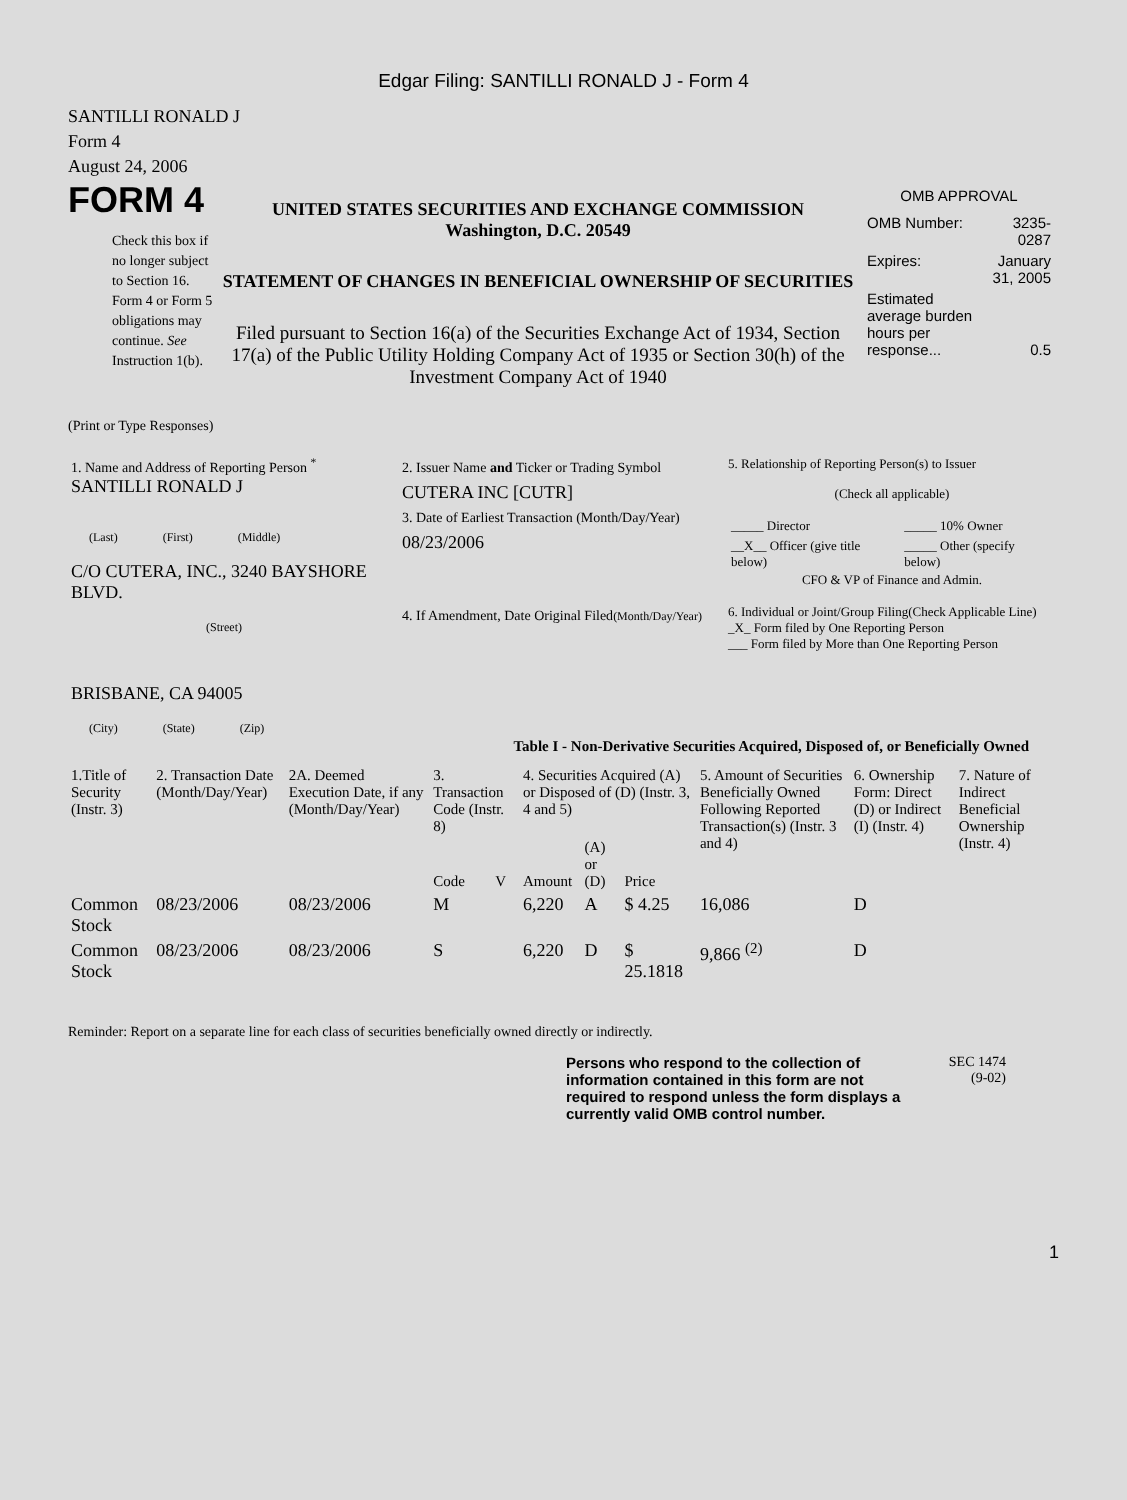Edgar Filing: SANTILLI RONALD J - Form 4
SANTILLI RONALD J
Form 4
August 24, 2006
FORM 4
Check this box if no longer subject to Section 16. Form 4 or Form 5 obligations may continue. See Instruction 1(b).
UNITED STATES SECURITIES AND EXCHANGE COMMISSION
Washington, D.C. 20549
STATEMENT OF CHANGES IN BENEFICIAL OWNERSHIP OF SECURITIES
Filed pursuant to Section 16(a) of the Securities Exchange Act of 1934, Section 17(a) of the Public Utility Holding Company Act of 1935 or Section 30(h) of the Investment Company Act of 1940
OMB APPROVAL
| OMB Number: | 3235-0287 |
| Expires: | January 31, 2005 |
| Estimated average burden hours per response... | 0.5 |
(Print or Type Responses)
| 1. Name and Address of Reporting Person <sup>*</sup> SANTILLI RONALD J (Last) (First) (Middle) C/O CUTERA, INC., 3240 BAYSHORE BLVD. (Street) BRISBANE, CA 94005 (City) (State) (Zip) | 2. Issuer Name and Ticker or Trading Symbol CUTERA INC [CUTR] 3. Date of Earliest Transaction (Month/Day/Year) 08/23/2006 4. If Amendment, Date Original Filed (Month/Day/Year) | 5. Relationship of Reporting Person(s) to Issuer (Check all applicable) / _____ Director / _____ 10% Owner / / __X__ Officer (give title below) / _____ Other (specify below) / CFO & VP of Finance and Admin. 6. Individual or Joint/Group Filing(Check Applicable Line) _X_ Form filed by One Reporting Person ___ Form filed by More than One Reporting Person |
Table I - Non-Derivative Securities Acquired, Disposed of, or Beneficially Owned
| 1.Title of Security (Instr. 3) | 2. Transaction Date (Month/Day/Year) | 2A. Deemed Execution Date, if any (Month/Day/Year) | 3. Transaction Code (Instr. 8) | | 4. Securities Acquired (A) or Disposed of (D) (Instr. 3, 4 and 5) | | | 5. Amount of Securities Beneficially Owned Following Reported Transaction(s) (Instr. 3 and 4) | 6. Ownership Form: Direct (D) or Indirect (I) (Instr. 4) | 7. Nature of Indirect Beneficial Ownership (Instr. 4) |
| --- | --- | --- | --- | --- | --- | --- | --- | --- | --- | --- |
| | | | Code | V | Amount | (A) or (D) | Price | | | |
| Common Stock | 08/23/2006 | 08/23/2006 | M | | 6,220 | A | $ 4.25 | 16,086 | D | |
| Common Stock | 08/23/2006 | 08/23/2006 | S | | 6,220 | D | $ 25.1818 | 9,866 <sup>(2)</sup> | D | |
Reminder: Report on a separate line for each class of securities beneficially owned directly or indirectly.
Persons who respond to the collection of information contained in this form are not required to respond unless the form displays a currently valid OMB control number.
SEC 1474
(9-02)
1